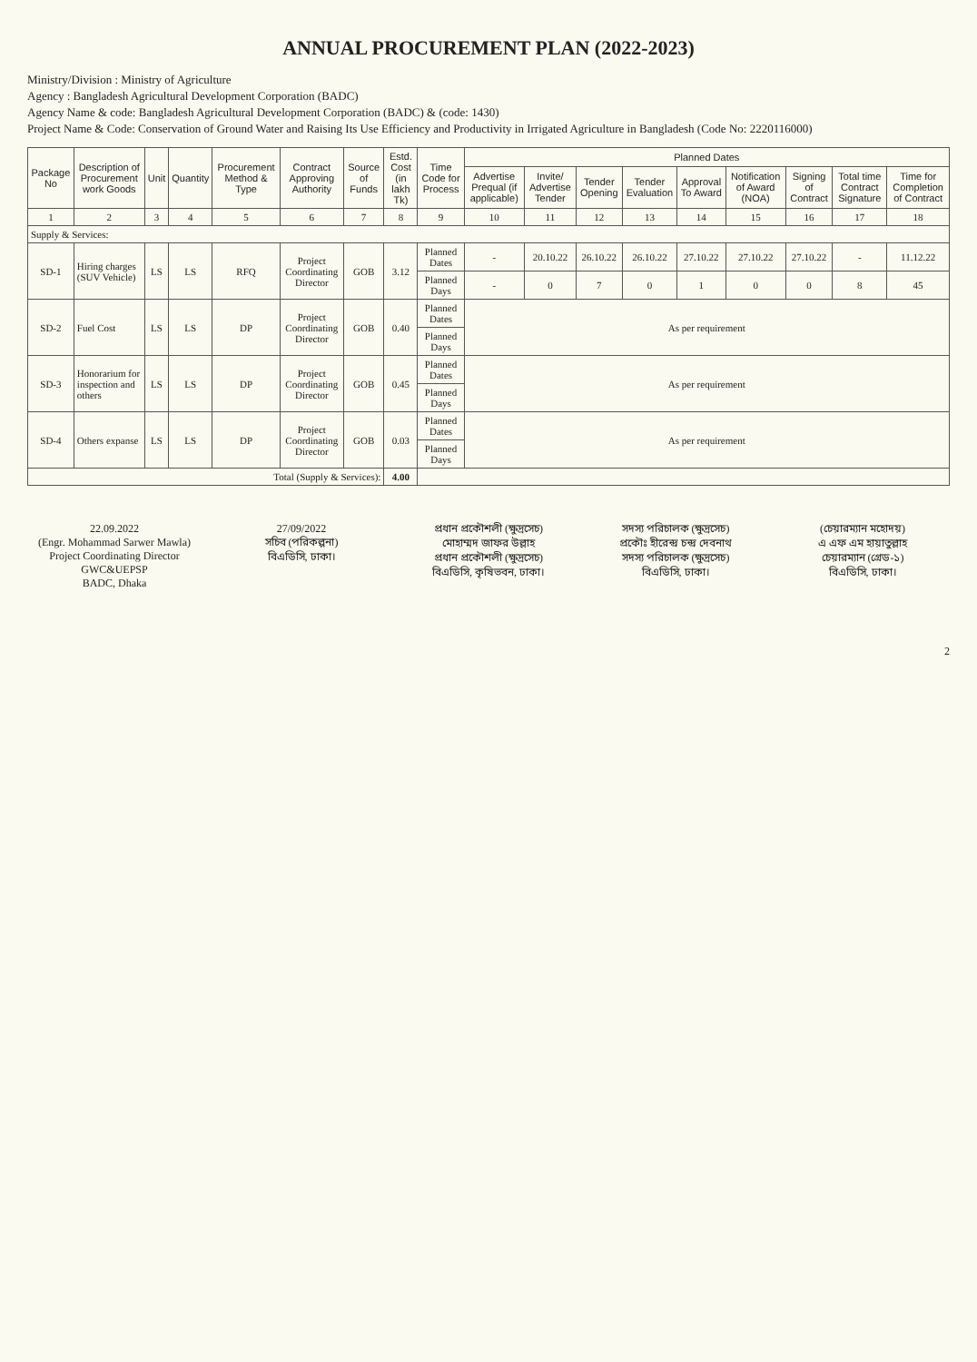ANNUAL PROCUREMENT PLAN (2022-2023)
Ministry/Division : Ministry of Agriculture
Agency : Bangladesh Agricultural Development Corporation (BADC)
Agency Name & code: Bangladesh Agricultural Development Corporation (BADC) & (code: 1430)
Project Name & Code: Conservation of Ground Water and Raising Its Use Efficiency and Productivity in Irrigated Agriculture in Bangladesh (Code No: 2220116000)
| Package No | Description of Procurement work Goods | Unit | Quantity | Procurement Method & Type | Contract Approving Authority | Source of Funds | Estd. Cost (in lakh Tk) | Time Code for Process | Planned Dates | | | | | | | | |
| --- | --- | --- | --- | --- | --- | --- | --- | --- | --- | --- | --- | --- | --- | --- | --- | --- | --- |
| | | | | | | | | | Advertise Prequal (if applicable) | Invite/ Advertise Tender | Tender Opening | Tender Evaluation | Approval To Award | Notification of Award (NOA) | Signing of Contract | Total time Contract Signature | Time for Completion of Contract |
| 1 | 2 | 3 | 4 | 5 | 6 | 7 | 8 | 9 | 10 | 11 | 12 | 13 | 14 | 15 | 16 | 17 | 18 |
| Supply & Services: | | | | | | | | | | | | | | | | | |
| SD-1 | Hiring charges (SUV Vehicle) | LS | LS | RFQ | Project Coordinating Director | GOB | 3.12 | Planned Dates | - | 20.10.22 | 26.10.22 | 26.10.22 | 27.10.22 | 27.10.22 | 27.10.22 | - | 11.12.22 |
| | | | | | | | | Planned Days | - | 0 | 7 | 0 | 1 | 0 | 0 | 8 | 45 |
| SD-2 | Fuel Cost | LS | LS | DP | Project Coordinating Director | GOB | 0.40 | Planned Dates | As per requirement | | | | | | | | |
| | | | | | | | | Planned Days | | | | | | | | | |
| SD-3 | Honorarium for inspection and others | LS | LS | DP | Project Coordinating Director | GOB | 0.45 | Planned Dates | As per requirement | | | | | | | | |
| | | | | | | | | Planned Days | | | | | | | | | |
| SD-4 | Others expanse | LS | LS | DP | Project Coordinating Director | GOB | 0.03 | Planned Dates | As per requirement | | | | | | | | |
| | | | | | | | | Planned Days | | | | | | | | | |
| Total (Supply & Services): | | | | | | | 4.00 | | | | | | | | | | |
22.09.2022
(Engr. Mohammad Sarwer Mawla)
Project Coordinating Director
GWC&UEPSP
BADC, Dhaka
27/09/2022
সচিব (পরিকল্পনা)
বিএডিসি, ঢাকা।
প্রধান প্রকৌশলী (ক্ষুদ্রসেচ)
মোহাম্মদ জাফর উল্লাহ
প্রধান প্রকৌশলী (ক্ষুদ্রসেচ)
বিএডিসি, কৃষিভবন, ঢাকা।
সদস্য পরিচালক (ক্ষুদ্রসেচ)
প্রকৌঃ হীরেন্দ্র চন্দ্র দেবনাথ
সদস্য পরিচালক (ক্ষুদ্রসেচ)
বিএডিসি, ঢাকা।
(চেয়ারম্যান মহোদয়)
এ এফ এম হায়াতুল্লাহ
চেয়ারম্যান (গ্রেড-১)
বিএডিসি, ঢাকা।
2